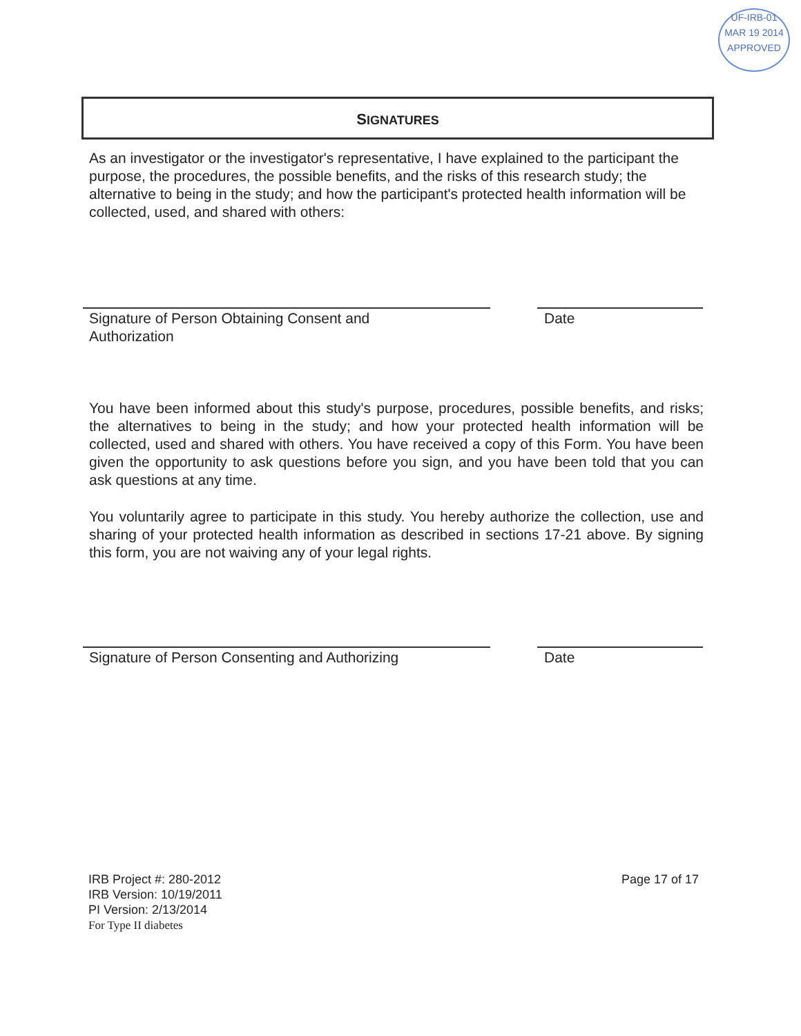UF-IRB-01
MAR 19 2014
APPROVED
SIGNATURES
As an investigator or the investigator's representative, I have explained to the participant the purpose, the procedures, the possible benefits, and the risks of this research study; the alternative to being in the study; and how the participant's protected health information will be collected, used, and shared with others:
Signature of Person Obtaining Consent and Authorization
Date
You have been informed about this study's purpose, procedures, possible benefits, and risks; the alternatives to being in the study; and how your protected health information will be collected, used and shared with others. You have received a copy of this Form. You have been given the opportunity to ask questions before you sign, and you have been told that you can ask questions at any time.
You voluntarily agree to participate in this study. You hereby authorize the collection, use and sharing of your protected health information as described in sections 17-21 above. By signing this form, you are not waiving any of your legal rights.
Signature of Person Consenting and Authorizing Date
IRB Project #: 280-2012
IRB Version: 10/19/2011
PI Version: 2/13/2014
For Type II diabetes
Page 17 of 17